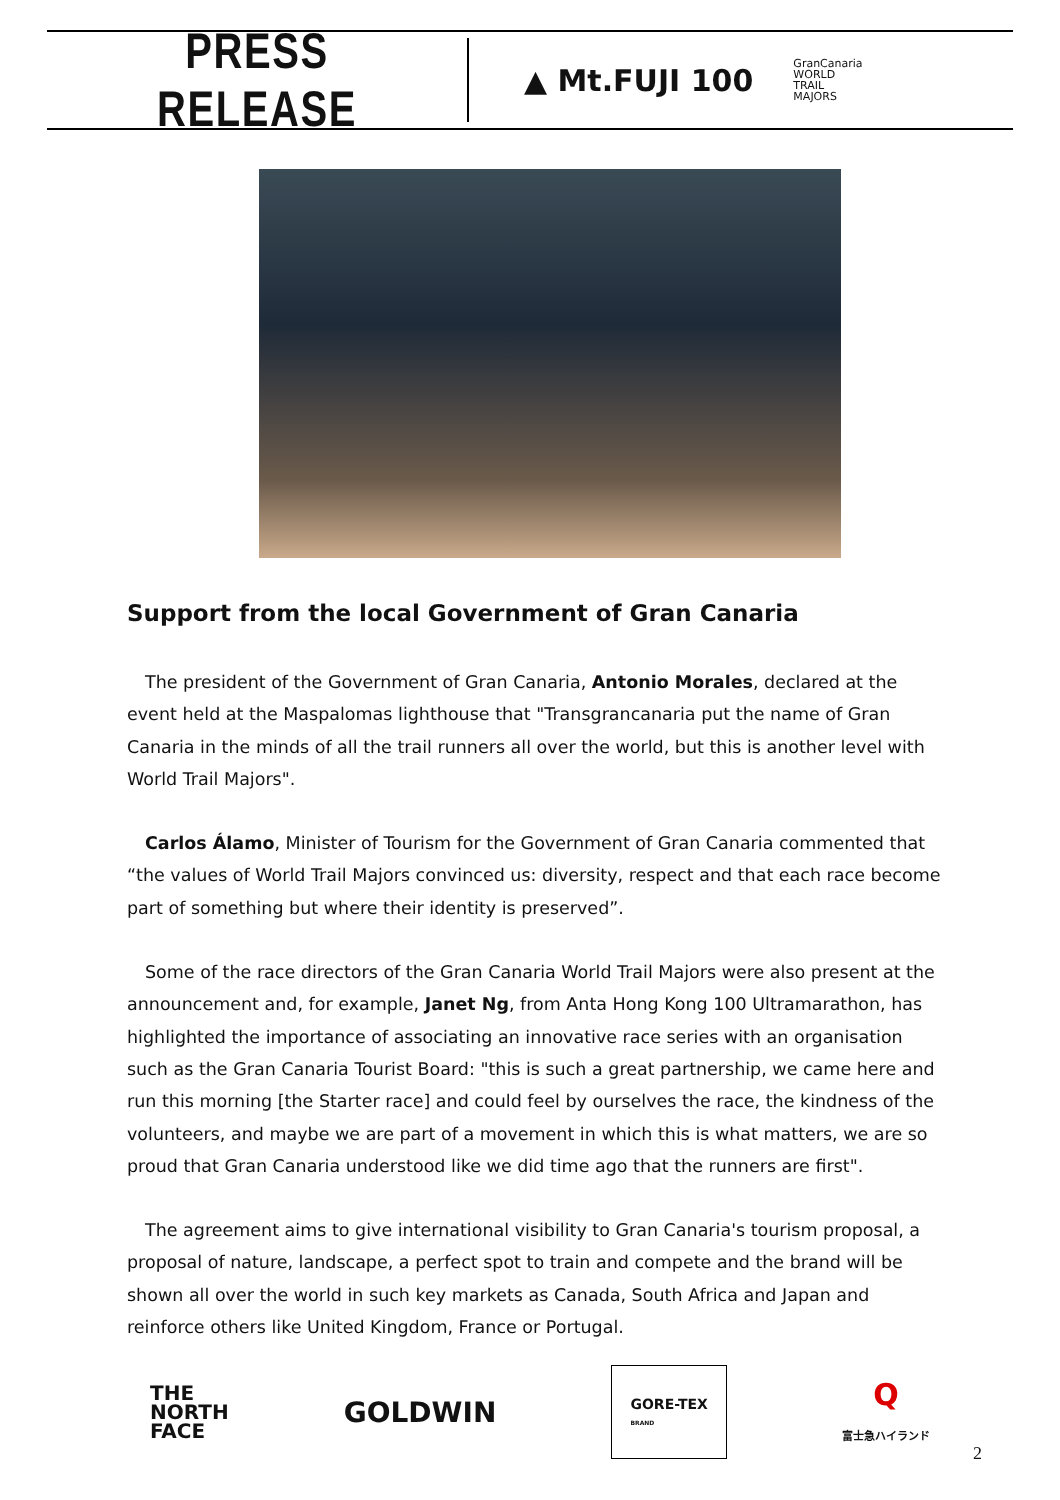PRESS RELEASE
▲ Mt.FUJI 100 GranCanaria
WORLD
TRAIL
MAJORS
Support from the local Government of Gran Canaria
The president of the Government of Gran Canaria, Antonio Morales, declared at the event held at the Maspalomas lighthouse that "Transgrancanaria put the name of Gran Canaria in the minds of all the trail runners all over the world, but this is another level with World Trail Majors".
Carlos Álamo, Minister of Tourism for the Government of Gran Canaria commented that “the values of World Trail Majors convinced us: diversity, respect and that each race become part of something but where their identity is preserved”.
Some of the race directors of the Gran Canaria World Trail Majors were also present at the announcement and, for example, Janet Ng, from Anta Hong Kong 100 Ultramarathon, has highlighted the importance of associating an innovative race series with an organisation such as the Gran Canaria Tourist Board: "this is such a great partnership, we came here and run this morning [the Starter race] and could feel by ourselves the race, the kindness of the volunteers, and maybe we are part of a movement in which this is what matters, we are so proud that Gran Canaria understood like we did time ago that the runners are first".
The agreement aims to give international visibility to Gran Canaria's tourism proposal, a proposal of nature, landscape, a perfect spot to train and compete and the brand will be shown all over the world in such key markets as Canada, South Africa and Japan and reinforce others like United Kingdom, France or Portugal.
THE
NORTH
FACE GOLDWIN GORE-TEX
BRAND Q
富士急ハイランド
2